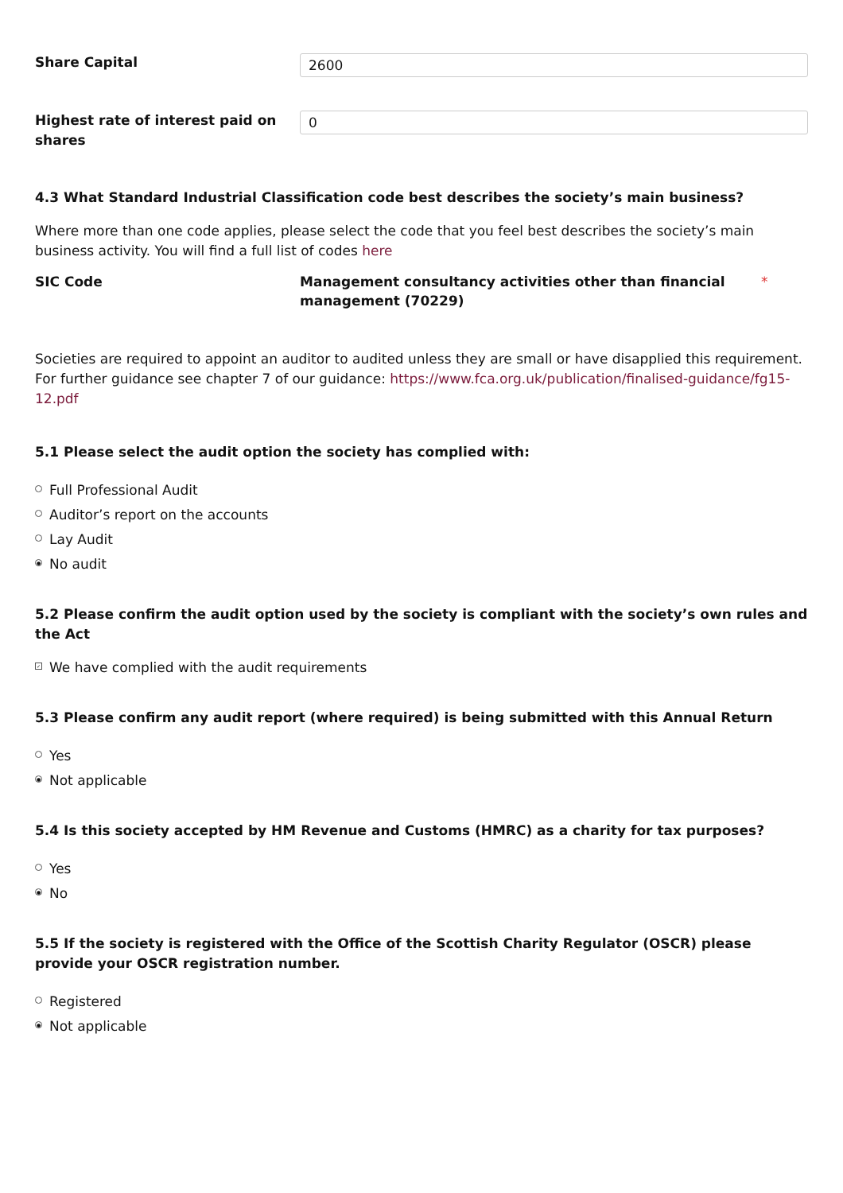Share Capital
2600
Highest rate of interest paid on shares
0
4.3 What Standard Industrial Classification code best describes the society’s main business?
Where more than one code applies, please select the code that you feel best describes the society’s main business activity. You will find a full list of codes here
SIC Code Management consultancy activities other than financial management (70229)
*
Societies are required to appoint an auditor to audited unless they are small or have disapplied this requirement. For further guidance see chapter 7 of our guidance: https://www.fca.org.uk/publication/finalised-guidance/fg15-12.pdf
5.1 Please select the audit option the society has complied with:
Full Professional Audit
Auditor’s report on the accounts
Lay Audit
● No audit
5.2 Please confirm the audit option used by the society is compliant with the society’s own rules and the Act
✓ We have complied with the audit requirements
5.3 Please confirm any audit report (where required) is being submitted with this Annual Return
Yes
● Not applicable
5.4 Is this society accepted by HM Revenue and Customs (HMRC) as a charity for tax purposes?
Yes
● No
5.5 If the society is registered with the Office of the Scottish Charity Regulator (OSCR) please provide your OSCR registration number.
Registered
● Not applicable